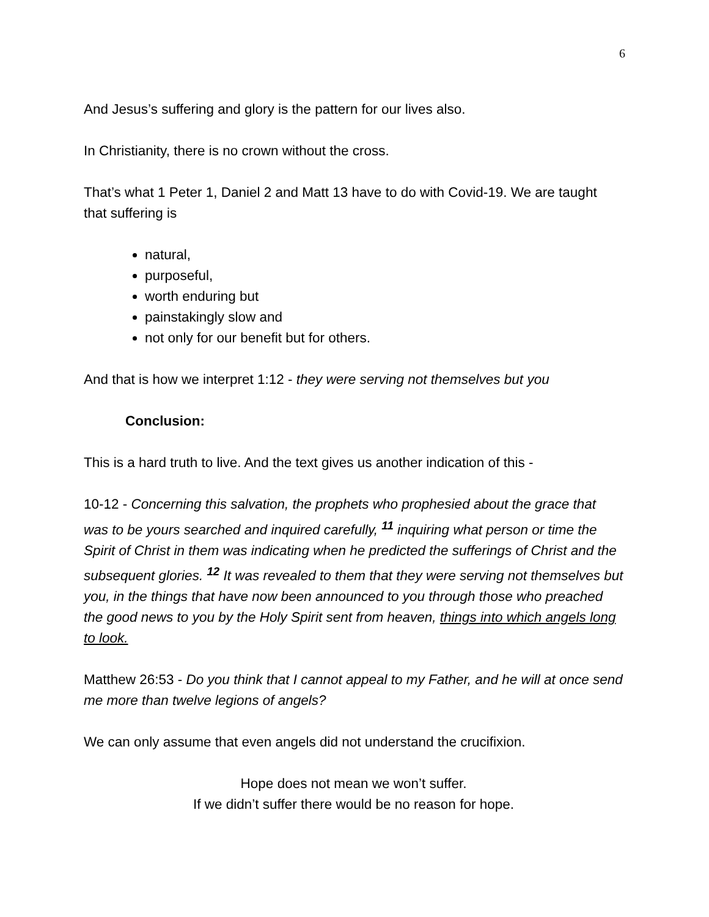6
And Jesus’s suffering and glory is the pattern for our lives also.
In Christianity, there is no crown without the cross.
That’s what 1 Peter 1, Daniel 2 and Matt 13 have to do with Covid-19. We are taught that suffering is
natural,
purposeful,
worth enduring but
painstakingly slow and
not only for our benefit but for others.
And that is how we interpret 1:12 - they were serving not themselves but you
Conclusion:
This is a hard truth to live. And the text gives us another indication of this -
10-12 - Concerning this salvation, the prophets who prophesied about the grace that was to be yours searched and inquired carefully, <sup>11</sup> inquiring what person or time the Spirit of Christ in them was indicating when he predicted the sufferings of Christ and the subsequent glories. <sup>12</sup> It was revealed to them that they were serving not themselves but you, in the things that have now been announced to you through those who preached the good news to you by the Holy Spirit sent from heaven, things into which angels long to look.
Matthew 26:53 - Do you think that I cannot appeal to my Father, and he will at once send me more than twelve legions of angels?
We can only assume that even angels did not understand the crucifixion.
Hope does not mean we won’t suffer.
If we didn’t suffer there would be no reason for hope.